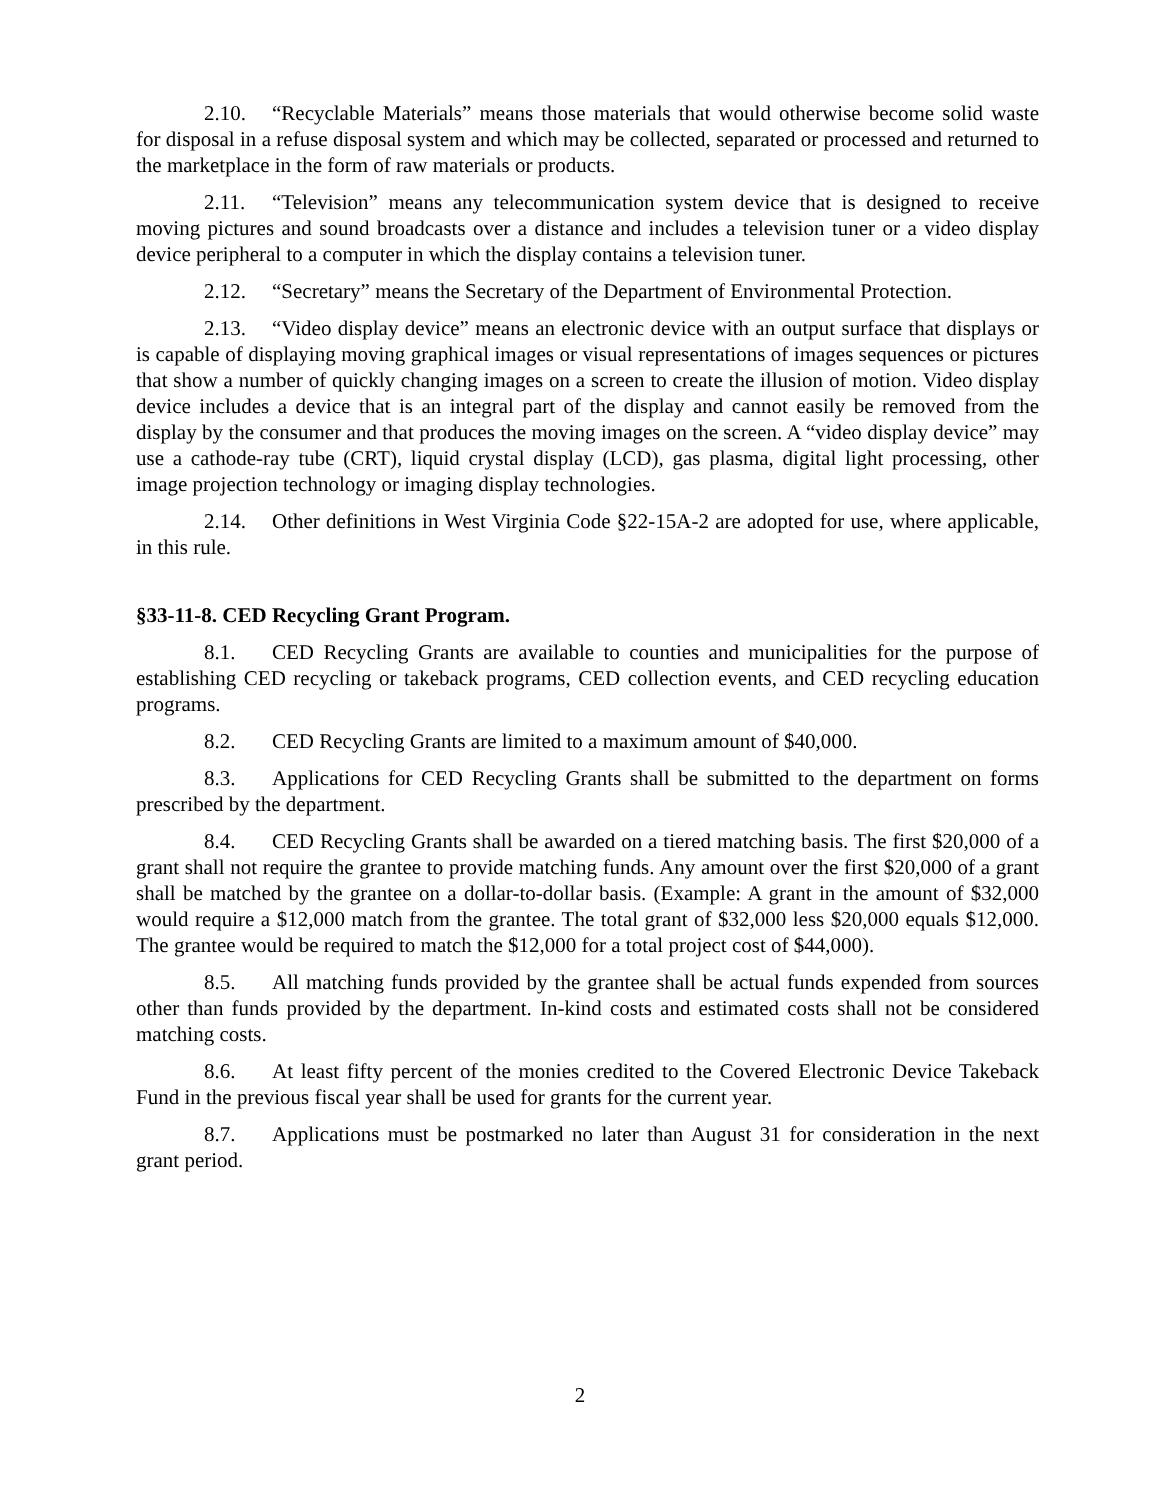2.10. “Recyclable Materials” means those materials that would otherwise become solid waste for disposal in a refuse disposal system and which may be collected, separated or processed and returned to the marketplace in the form of raw materials or products.
2.11. “Television” means any telecommunication system device that is designed to receive moving pictures and sound broadcasts over a distance and includes a television tuner or a video display device peripheral to a computer in which the display contains a television tuner.
2.12. “Secretary” means the Secretary of the Department of Environmental Protection.
2.13. “Video display device” means an electronic device with an output surface that displays or is capable of displaying moving graphical images or visual representations of images sequences or pictures that show a number of quickly changing images on a screen to create the illusion of motion. Video display device includes a device that is an integral part of the display and cannot easily be removed from the display by the consumer and that produces the moving images on the screen. A “video display device” may use a cathode-ray tube (CRT), liquid crystal display (LCD), gas plasma, digital light processing, other image projection technology or imaging display technologies.
2.14. Other definitions in West Virginia Code §22-15A-2 are adopted for use, where applicable, in this rule.
§33-11-8. CED Recycling Grant Program.
8.1. CED Recycling Grants are available to counties and municipalities for the purpose of establishing CED recycling or takeback programs, CED collection events, and CED recycling education programs.
8.2. CED Recycling Grants are limited to a maximum amount of $40,000.
8.3. Applications for CED Recycling Grants shall be submitted to the department on forms prescribed by the department.
8.4. CED Recycling Grants shall be awarded on a tiered matching basis. The first $20,000 of a grant shall not require the grantee to provide matching funds. Any amount over the first $20,000 of a grant shall be matched by the grantee on a dollar-to-dollar basis. (Example: A grant in the amount of $32,000 would require a $12,000 match from the grantee. The total grant of $32,000 less $20,000 equals $12,000. The grantee would be required to match the $12,000 for a total project cost of $44,000).
8.5. All matching funds provided by the grantee shall be actual funds expended from sources other than funds provided by the department. In-kind costs and estimated costs shall not be considered matching costs.
8.6. At least fifty percent of the monies credited to the Covered Electronic Device Takeback Fund in the previous fiscal year shall be used for grants for the current year.
8.7. Applications must be postmarked no later than August 31 for consideration in the next grant period.
2